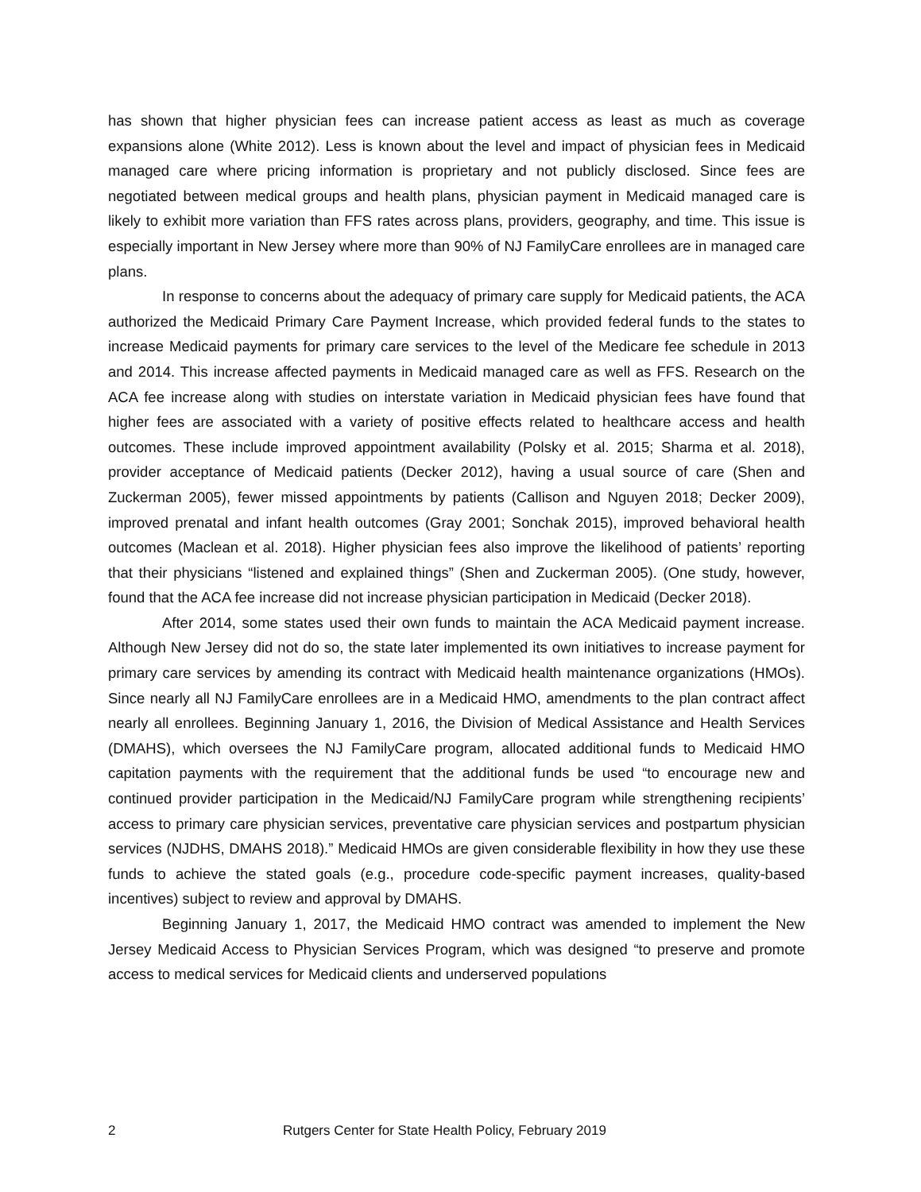has shown that higher physician fees can increase patient access as least as much as coverage expansions alone (White 2012). Less is known about the level and impact of physician fees in Medicaid managed care where pricing information is proprietary and not publicly disclosed. Since fees are negotiated between medical groups and health plans, physician payment in Medicaid managed care is likely to exhibit more variation than FFS rates across plans, providers, geography, and time. This issue is especially important in New Jersey where more than 90% of NJ FamilyCare enrollees are in managed care plans.
In response to concerns about the adequacy of primary care supply for Medicaid patients, the ACA authorized the Medicaid Primary Care Payment Increase, which provided federal funds to the states to increase Medicaid payments for primary care services to the level of the Medicare fee schedule in 2013 and 2014. This increase affected payments in Medicaid managed care as well as FFS. Research on the ACA fee increase along with studies on interstate variation in Medicaid physician fees have found that higher fees are associated with a variety of positive effects related to healthcare access and health outcomes. These include improved appointment availability (Polsky et al. 2015; Sharma et al. 2018), provider acceptance of Medicaid patients (Decker 2012), having a usual source of care (Shen and Zuckerman 2005), fewer missed appointments by patients (Callison and Nguyen 2018; Decker 2009), improved prenatal and infant health outcomes (Gray 2001; Sonchak 2015), improved behavioral health outcomes (Maclean et al. 2018). Higher physician fees also improve the likelihood of patients’ reporting that their physicians “listened and explained things” (Shen and Zuckerman 2005). (One study, however, found that the ACA fee increase did not increase physician participation in Medicaid (Decker 2018).
After 2014, some states used their own funds to maintain the ACA Medicaid payment increase. Although New Jersey did not do so, the state later implemented its own initiatives to increase payment for primary care services by amending its contract with Medicaid health maintenance organizations (HMOs). Since nearly all NJ FamilyCare enrollees are in a Medicaid HMO, amendments to the plan contract affect nearly all enrollees. Beginning January 1, 2016, the Division of Medical Assistance and Health Services (DMAHS), which oversees the NJ FamilyCare program, allocated additional funds to Medicaid HMO capitation payments with the requirement that the additional funds be used “to encourage new and continued provider participation in the Medicaid/NJ FamilyCare program while strengthening recipients’ access to primary care physician services, preventative care physician services and postpartum physician services (NJDHS, DMAHS 2018).” Medicaid HMOs are given considerable flexibility in how they use these funds to achieve the stated goals (e.g., procedure code-specific payment increases, quality-based incentives) subject to review and approval by DMAHS.
Beginning January 1, 2017, the Medicaid HMO contract was amended to implement the New Jersey Medicaid Access to Physician Services Program, which was designed “to preserve and promote access to medical services for Medicaid clients and underserved populations
2 Rutgers Center for State Health Policy, February 2019